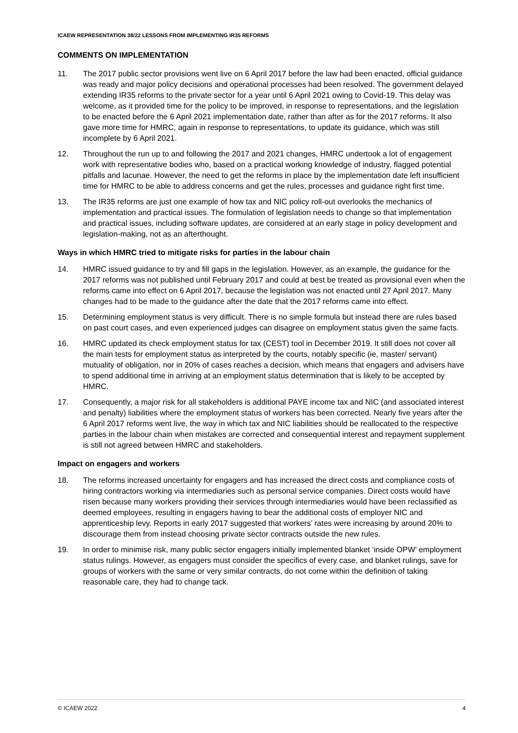ICAEW REPRESENTATION 38/22 LESSONS FROM IMPLEMENTING IR35 REFORMS
COMMENTS ON IMPLEMENTATION
11. The 2017 public sector provisions went live on 6 April 2017 before the law had been enacted, official guidance was ready and major policy decisions and operational processes had been resolved. The government delayed extending IR35 reforms to the private sector for a year until 6 April 2021 owing to Covid-19. This delay was welcome, as it provided time for the policy to be improved, in response to representations, and the legislation to be enacted before the 6 April 2021 implementation date, rather than after as for the 2017 reforms. It also gave more time for HMRC, again in response to representations, to update its guidance, which was still incomplete by 6 April 2021.
12. Throughout the run up to and following the 2017 and 2021 changes, HMRC undertook a lot of engagement work with representative bodies who, based on a practical working knowledge of industry, flagged potential pitfalls and lacunae. However, the need to get the reforms in place by the implementation date left insufficient time for HMRC to be able to address concerns and get the rules, processes and guidance right first time.
13. The IR35 reforms are just one example of how tax and NIC policy roll-out overlooks the mechanics of implementation and practical issues. The formulation of legislation needs to change so that implementation and practical issues, including software updates, are considered at an early stage in policy development and legislation-making, not as an afterthought.
Ways in which HMRC tried to mitigate risks for parties in the labour chain
14. HMRC issued guidance to try and fill gaps in the legislation. However, as an example, the guidance for the 2017 reforms was not published until February 2017 and could at best be treated as provisional even when the reforms came into effect on 6 April 2017, because the legislation was not enacted until 27 April 2017. Many changes had to be made to the guidance after the date that the 2017 reforms came into effect.
15. Determining employment status is very difficult. There is no simple formula but instead there are rules based on past court cases, and even experienced judges can disagree on employment status given the same facts.
16. HMRC updated its check employment status for tax (CEST) tool in December 2019. It still does not cover all the main tests for employment status as interpreted by the courts, notably specific (ie, master/ servant) mutuality of obligation, nor in 20% of cases reaches a decision, which means that engagers and advisers have to spend additional time in arriving at an employment status determination that is likely to be accepted by HMRC.
17. Consequently, a major risk for all stakeholders is additional PAYE income tax and NIC (and associated interest and penalty) liabilities where the employment status of workers has been corrected. Nearly five years after the 6 April 2017 reforms went live, the way in which tax and NIC liabilities should be reallocated to the respective parties in the labour chain when mistakes are corrected and consequential interest and repayment supplement is still not agreed between HMRC and stakeholders.
Impact on engagers and workers
18. The reforms increased uncertainty for engagers and has increased the direct costs and compliance costs of hiring contractors working via intermediaries such as personal service companies. Direct costs would have risen because many workers providing their services through intermediaries would have been reclassified as deemed employees, resulting in engagers having to bear the additional costs of employer NIC and apprenticeship levy. Reports in early 2017 suggested that workers’ rates were increasing by around 20% to discourage them from instead choosing private sector contracts outside the new rules.
19. In order to minimise risk, many public sector engagers initially implemented blanket ‘inside OPW’ employment status rulings. However, as engagers must consider the specifics of every case, and blanket rulings, save for groups of workers with the same or very similar contracts, do not come within the definition of taking reasonable care, they had to change tack.
© ICAEW 2022 4